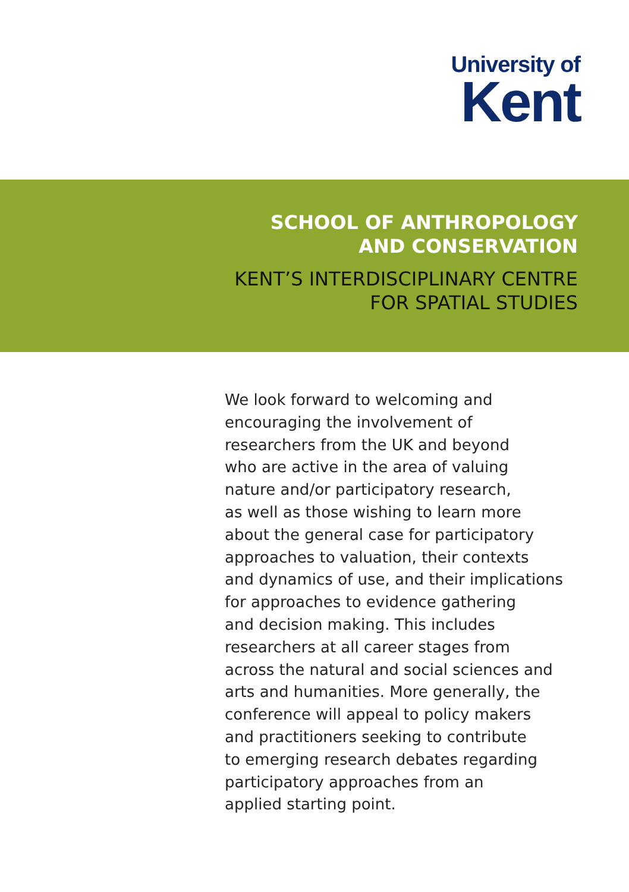University of
Kent
SCHOOL OF ANTHROPOLOGY
AND CONSERVATION
KENT’S INTERDISCIPLINARY CENTRE
FOR SPATIAL STUDIES
We look forward to welcoming and
encouraging the involvement of
researchers from the UK and beyond
who are active in the area of valuing
nature and/or participatory research,
as well as those wishing to learn more
about the general case for participatory
approaches to valuation, their contexts
and dynamics of use, and their implications
for approaches to evidence gathering
and decision making. This includes
researchers at all career stages from
across the natural and social sciences and
arts and humanities. More generally, the
conference will appeal to policy makers
and practitioners seeking to contribute
to emerging research debates regarding
participatory approaches from an
applied starting point.